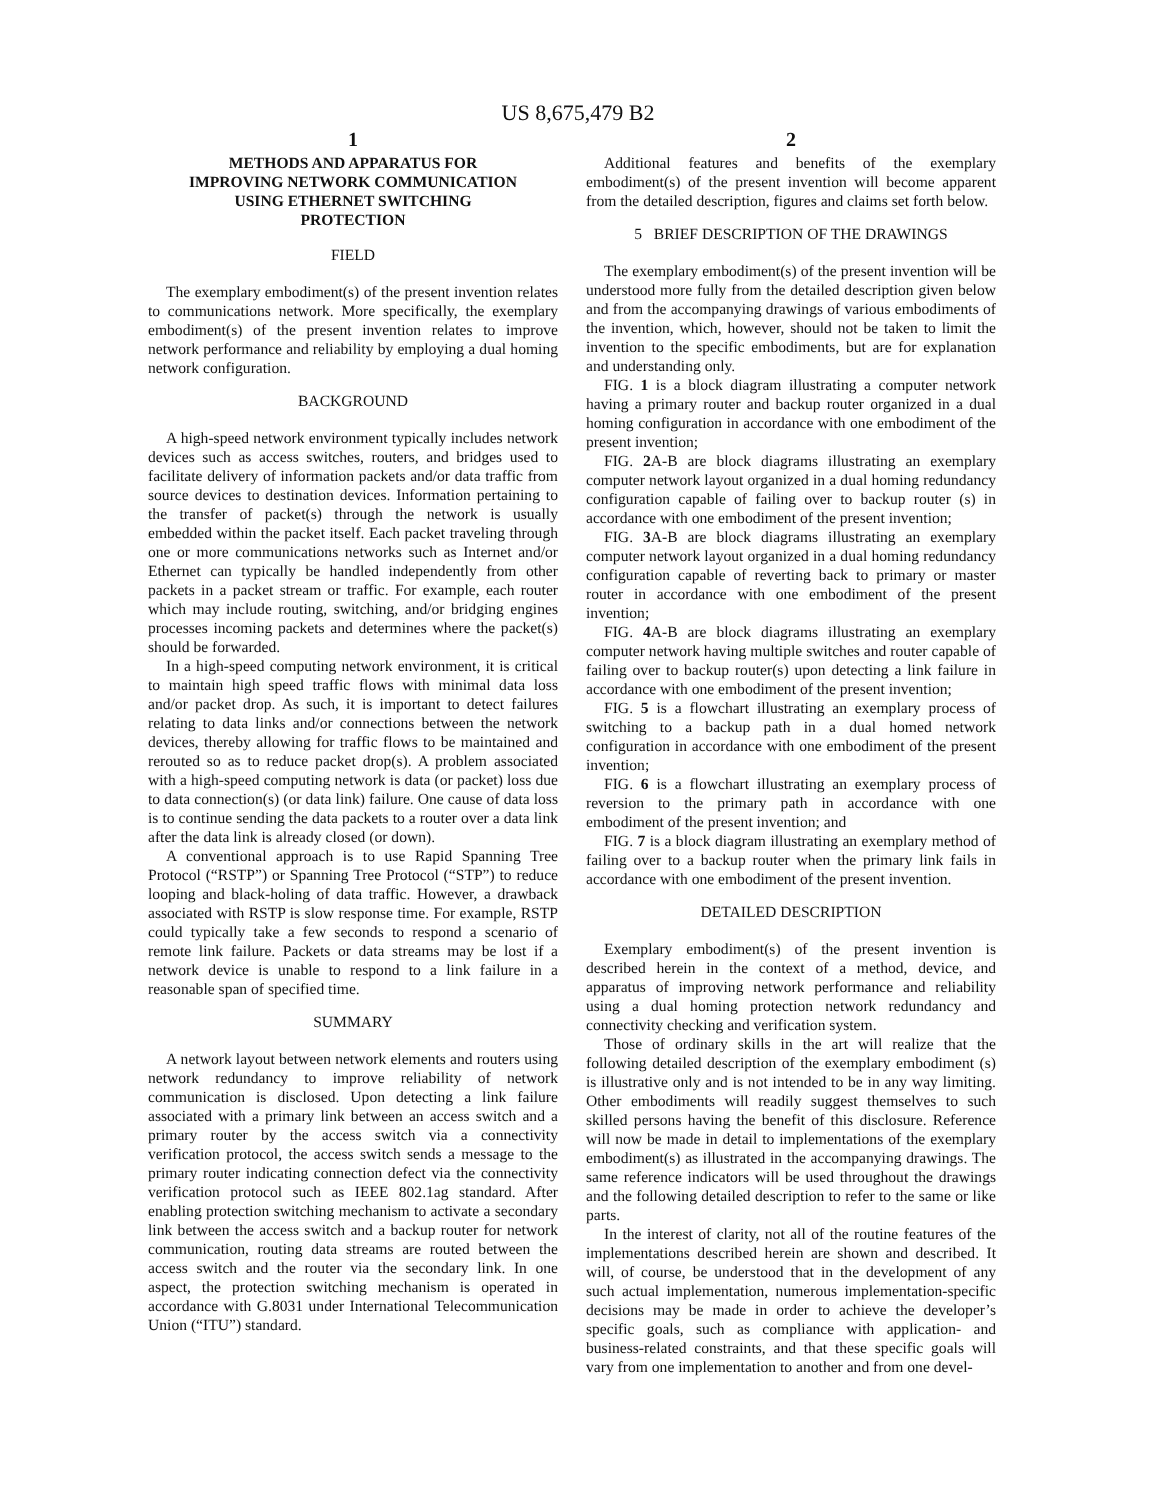US 8,675,479 B2
1
METHODS AND APPARATUS FOR
IMPROVING NETWORK COMMUNICATION
USING ETHERNET SWITCHING
PROTECTION
FIELD
The exemplary embodiment(s) of the present invention relates to communications network. More specifically, the exemplary embodiment(s) of the present invention relates to improve network performance and reliability by employing a dual homing network configuration.
BACKGROUND
A high-speed network environment typically includes network devices such as access switches, routers, and bridges used to facilitate delivery of information packets and/or data traffic from source devices to destination devices. Information pertaining to the transfer of packet(s) through the network is usually embedded within the packet itself. Each packet traveling through one or more communications networks such as Internet and/or Ethernet can typically be handled independently from other packets in a packet stream or traffic. For example, each router which may include routing, switching, and/or bridging engines processes incoming packets and determines where the packet(s) should be forwarded.
In a high-speed computing network environment, it is critical to maintain high speed traffic flows with minimal data loss and/or packet drop. As such, it is important to detect failures relating to data links and/or connections between the network devices, thereby allowing for traffic flows to be maintained and rerouted so as to reduce packet drop(s). A problem associated with a high-speed computing network is data (or packet) loss due to data connection(s) (or data link) failure. One cause of data loss is to continue sending the data packets to a router over a data link after the data link is already closed (or down).
A conventional approach is to use Rapid Spanning Tree Protocol (“RSTP”) or Spanning Tree Protocol (“STP”) to reduce looping and black-holing of data traffic. However, a drawback associated with RSTP is slow response time. For example, RSTP could typically take a few seconds to respond a scenario of remote link failure. Packets or data streams may be lost if a network device is unable to respond to a link failure in a reasonable span of specified time.
SUMMARY
A network layout between network elements and routers using network redundancy to improve reliability of network communication is disclosed. Upon detecting a link failure associated with a primary link between an access switch and a primary router by the access switch via a connectivity verification protocol, the access switch sends a message to the primary router indicating connection defect via the connectivity verification protocol such as IEEE 802.1ag standard. After enabling protection switching mechanism to activate a secondary link between the access switch and a backup router for network communication, routing data streams are routed between the access switch and the router via the secondary link. In one aspect, the protection switching mechanism is operated in accordance with G.8031 under International Telecommunication Union (“ITU”) standard.
2
Additional features and benefits of the exemplary embodiment(s) of the present invention will become apparent from the detailed description, figures and claims set forth below.
5 BRIEF DESCRIPTION OF THE DRAWINGS
The exemplary embodiment(s) of the present invention will be understood more fully from the detailed description given below and from the accompanying drawings of various embodiments of the invention, which, however, should not be taken to limit the invention to the specific embodiments, but are for explanation and understanding only.
FIG. 1 is a block diagram illustrating a computer network having a primary router and backup router organized in a dual homing configuration in accordance with one embodiment of the present invention;
FIG. 2 A-B are block diagrams illustrating an exemplary computer network layout organized in a dual homing redundancy configuration capable of failing over to backup router (s) in accordance with one embodiment of the present invention;
FIG. 3 A-B are block diagrams illustrating an exemplary computer network layout organized in a dual homing redundancy configuration capable of reverting back to primary or master router in accordance with one embodiment of the present invention;
FIG. 4 A-B are block diagrams illustrating an exemplary computer network having multiple switches and router capable of failing over to backup router(s) upon detecting a link failure in accordance with one embodiment of the present invention;
FIG. 5 is a flowchart illustrating an exemplary process of switching to a backup path in a dual homed network configuration in accordance with one embodiment of the present invention;
FIG. 6 is a flowchart illustrating an exemplary process of reversion to the primary path in accordance with one embodiment of the present invention; and
FIG. 7 is a block diagram illustrating an exemplary method of failing over to a backup router when the primary link fails in accordance with one embodiment of the present invention.
DETAILED DESCRIPTION
Exemplary embodiment(s) of the present invention is described herein in the context of a method, device, and apparatus of improving network performance and reliability using a dual homing protection network redundancy and connectivity checking and verification system.
Those of ordinary skills in the art will realize that the following detailed description of the exemplary embodiment (s) is illustrative only and is not intended to be in any way limiting. Other embodiments will readily suggest themselves to such skilled persons having the benefit of this disclosure. Reference will now be made in detail to implementations of the exemplary embodiment(s) as illustrated in the accompanying drawings. The same reference indicators will be used throughout the drawings and the following detailed description to refer to the same or like parts.
In the interest of clarity, not all of the routine features of the implementations described herein are shown and described. It will, of course, be understood that in the development of any such actual implementation, numerous implementation-specific decisions may be made in order to achieve the developer’s specific goals, such as compliance with application- and business-related constraints, and that these specific goals will vary from one implementation to another and from one devel-